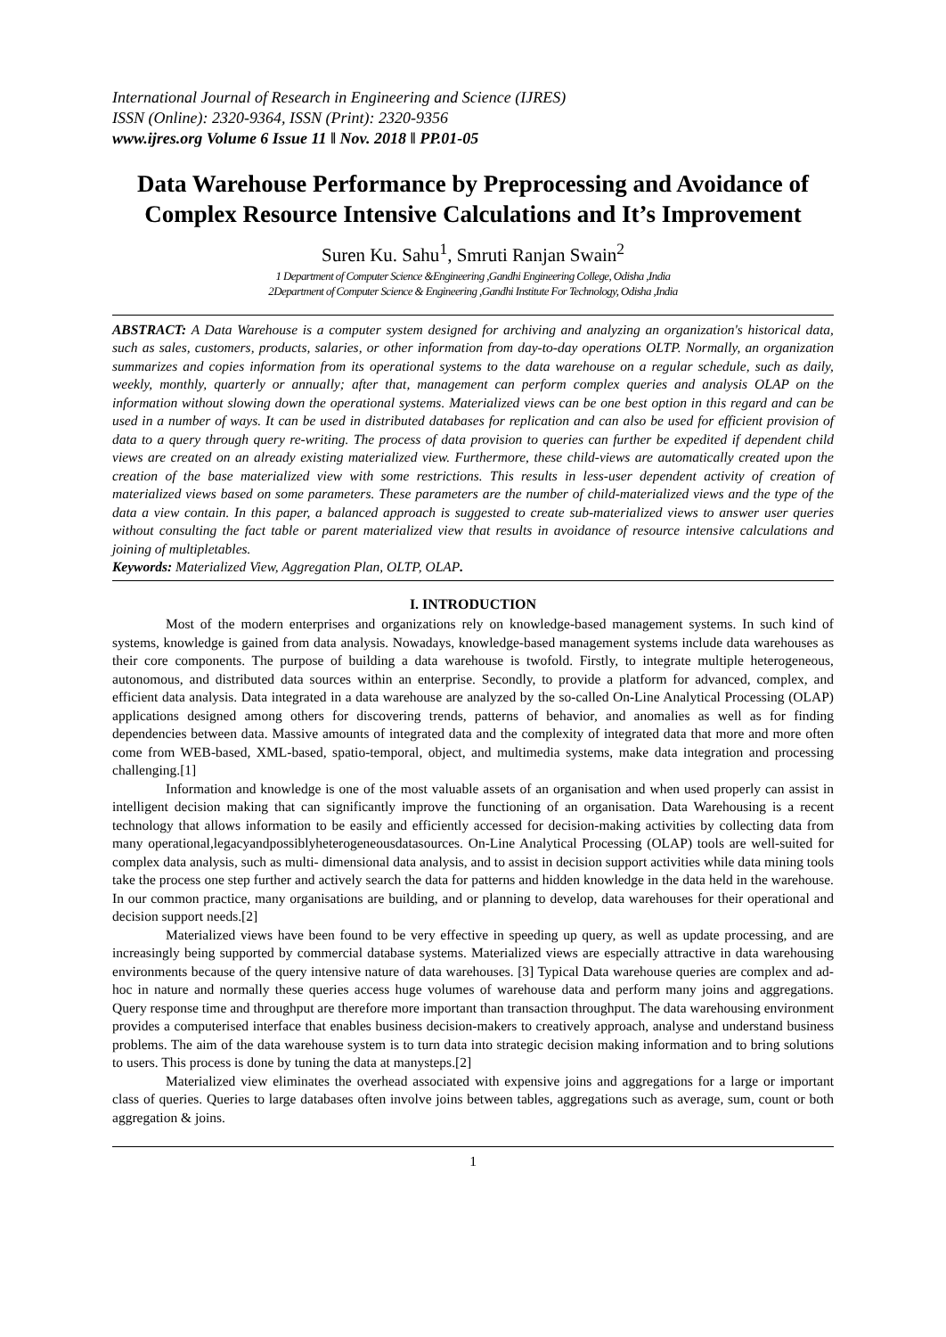International Journal of Research in Engineering and Science (IJRES)
ISSN (Online): 2320-9364, ISSN (Print): 2320-9356
www.ijres.org Volume 6 Issue 11 ǁ Nov. 2018 ǁ PP.01-05
Data Warehouse Performance by Preprocessing and Avoidance of Complex Resource Intensive Calculations and It’s Improvement
Suren Ku. Sahu<sup>1</sup>, Smruti Ranjan Swain<sup>2</sup>
1 Department of Computer Science &Engineering ,Gandhi Engineering College, Odisha ,India
2Department of Computer Science & Engineering ,Gandhi Institute For Technology, Odisha ,India
ABSTRACT: A Data Warehouse is a computer system designed for archiving and analyzing an organization's historical data, such as sales, customers, products, salaries, or other information from day-to-day operations OLTP. Normally, an organization summarizes and copies information from its operational systems to the data warehouse on a regular schedule, such as daily, weekly, monthly, quarterly or annually; after that, management can perform complex queries and analysis OLAP on the information without slowing down the operational systems. Materialized views can be one best option in this regard and can be used in a number of ways. It can be used in distributed databases for replication and can also be used for efficient provision of data to a query through query re-writing. The process of data provision to queries can further be expedited if dependent child views are created on an already existing materialized view. Furthermore, these child-views are automatically created upon the creation of the base materialized view with some restrictions. This results in less-user dependent activity of creation of materialized views based on some parameters. These parameters are the number of child-materialized views and the type of the data a view contain. In this paper, a balanced approach is suggested to create sub-materialized views to answer user queries without consulting the fact table or parent materialized view that results in avoidance of resource intensive calculations and joining of multipletables.
Keywords: Materialized View, Aggregation Plan, OLTP, OLAP.
I. INTRODUCTION
Most of the modern enterprises and organizations rely on knowledge-based management systems. In such kind of systems, knowledge is gained from data analysis. Nowadays, knowledge-based management systems include data warehouses as their core components. The purpose of building a data warehouse is twofold. Firstly, to integrate multiple heterogeneous, autonomous, and distributed data sources within an enterprise. Secondly, to provide a platform for advanced, complex, and efficient data analysis. Data integrated in a data warehouse are analyzed by the so-called On-Line Analytical Processing (OLAP) applications designed among others for discovering trends, patterns of behavior, and anomalies as well as for finding dependencies between data. Massive amounts of integrated data and the complexity of integrated data that more and more often come from WEB-based, XML-based, spatio-temporal, object, and multimedia systems, make data integration and processing challenging.[1]
Information and knowledge is one of the most valuable assets of an organisation and when used properly can assist in intelligent decision making that can significantly improve the functioning of an organisation. Data Warehousing is a recent technology that allows information to be easily and efficiently accessed for decision-making activities by collecting data from many operational,legacyandpossiblyheterogeneousdatasources. On-Line Analytical Processing (OLAP) tools are well-suited for complex data analysis, such as multi- dimensional data analysis, and to assist in decision support activities while data mining tools take the process one step further and actively search the data for patterns and hidden knowledge in the data held in the warehouse. In our common practice, many organisations are building, and or planning to develop, data warehouses for their operational and decision support needs.[2]
Materialized views have been found to be very effective in speeding up query, as well as update processing, and are increasingly being supported by commercial database systems. Materialized views are especially attractive in data warehousing environments because of the query intensive nature of data warehouses. [3] Typical Data warehouse queries are complex and ad-hoc in nature and normally these queries access huge volumes of warehouse data and perform many joins and aggregations. Query response time and throughput are therefore more important than transaction throughput. The data warehousing environment provides a computerised interface that enables business decision-makers to creatively approach, analyse and understand business problems. The aim of the data warehouse system is to turn data into strategic decision making information and to bring solutions to users. This process is done by tuning the data at manysteps.[2]
Materialized view eliminates the overhead associated with expensive joins and aggregations for a large or important class of queries. Queries to large databases often involve joins between tables, aggregations such as average, sum, count or both aggregation & joins.
1